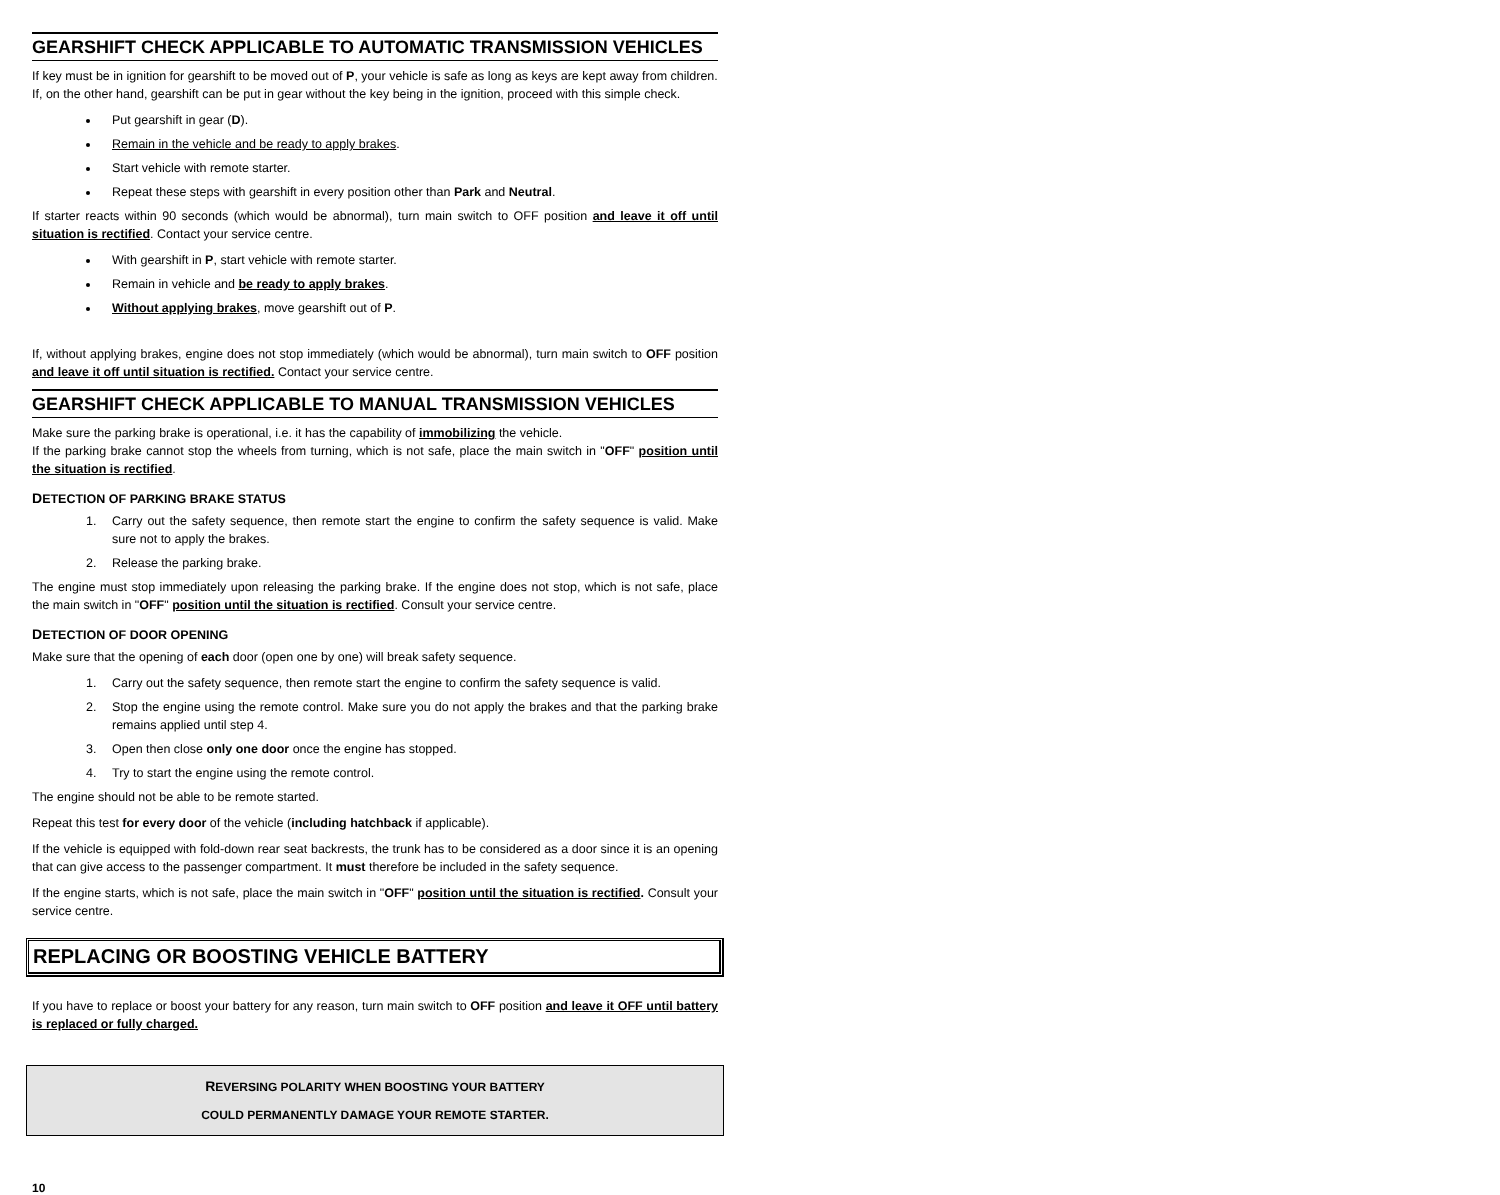GEARSHIFT CHECK APPLICABLE TO AUTOMATIC TRANSMISSION VEHICLES
If key must be in ignition for gearshift to be moved out of P, your vehicle is safe as long as keys are kept away from children.
If, on the other hand, gearshift can be put in gear without the key being in the ignition, proceed with this simple check.
Put gearshift in gear (D).
Remain in the vehicle and be ready to apply brakes.
Start vehicle with remote starter.
Repeat these steps with gearshift in every position other than Park and Neutral.
If starter reacts within 90 seconds (which would be abnormal), turn main switch to OFF position and leave it off until situation is rectified. Contact your service centre.
With gearshift in P, start vehicle with remote starter.
Remain in vehicle and be ready to apply brakes.
Without applying brakes, move gearshift out of P.
If, without applying brakes, engine does not stop immediately (which would be abnormal), turn main switch to OFF position and leave it off until situation is rectified. Contact your service centre.
GEARSHIFT CHECK APPLICABLE TO MANUAL TRANSMISSION VEHICLES
Make sure the parking brake is operational, i.e. it has the capability of immobilizing the vehicle.
If the parking brake cannot stop the wheels from turning, which is not safe, place the main switch in "OFF" position until the situation is rectified.
DETECTION OF PARKING BRAKE STATUS
1. Carry out the safety sequence, then remote start the engine to confirm the safety sequence is valid. Make sure not to apply the brakes.
2. Release the parking brake.
The engine must stop immediately upon releasing the parking brake. If the engine does not stop, which is not safe, place the main switch in "OFF" position until the situation is rectified. Consult your service centre.
DETECTION OF DOOR OPENING
Make sure that the opening of each door (open one by one) will break safety sequence.
1. Carry out the safety sequence, then remote start the engine to confirm the safety sequence is valid.
2. Stop the engine using the remote control. Make sure you do not apply the brakes and that the parking brake remains applied until step 4.
3. Open then close only one door once the engine has stopped.
4. Try to start the engine using the remote control.
The engine should not be able to be remote started.
Repeat this test for every door of the vehicle (including hatchback if applicable).
If the vehicle is equipped with fold-down rear seat backrests, the trunk has to be considered as a door since it is an opening that can give access to the passenger compartment. It must therefore be included in the safety sequence.
If the engine starts, which is not safe, place the main switch in "OFF" position until the situation is rectified. Consult your service centre.
REPLACING OR BOOSTING VEHICLE BATTERY
If you have to replace or boost your battery for any reason, turn main switch to OFF position and leave it OFF until battery is replaced or fully charged.
REVERSING POLARITY WHEN BOOSTING YOUR BATTERY
COULD PERMANENTLY DAMAGE YOUR REMOTE STARTER.
10